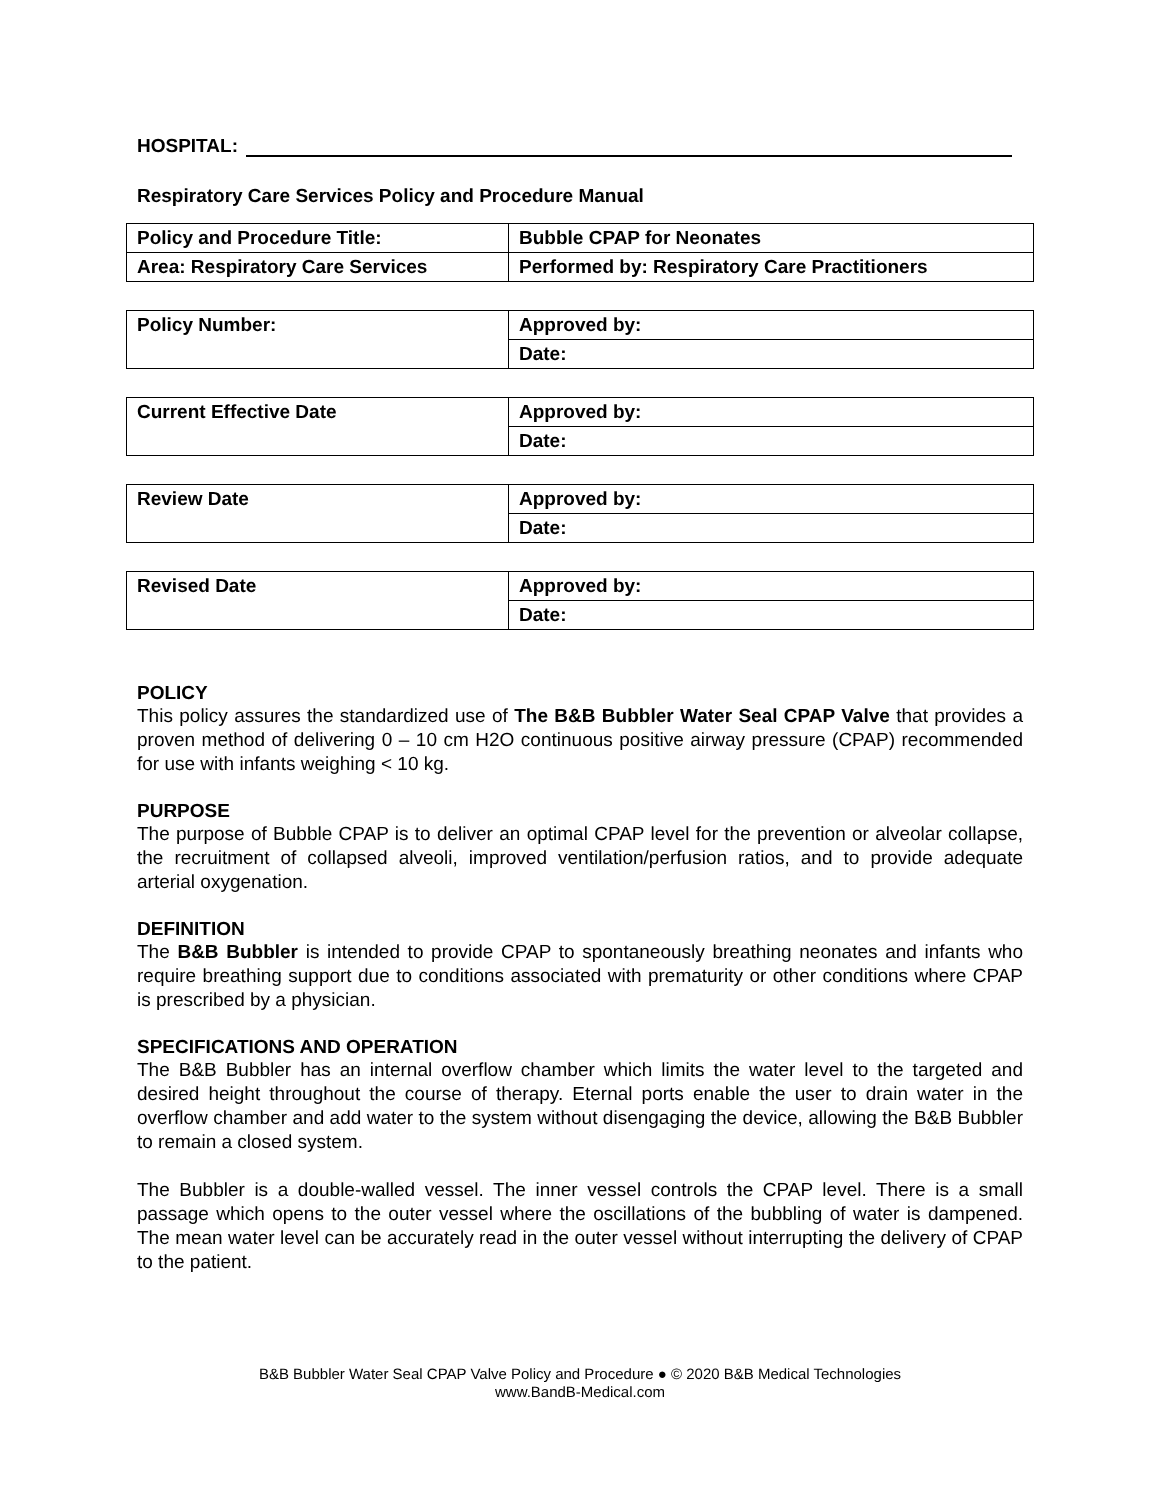HOSPITAL:
Respiratory Care Services Policy and Procedure Manual
| Policy and Procedure Title: | Bubble CPAP for Neonates |
| Area: Respiratory Care Services | Performed by: Respiratory Care Practitioners |
| Policy Number: | Approved by: |
| | Date: |
| Current Effective Date | Approved by: |
| | Date: |
| Review Date | Approved by: |
| | Date: |
| Revised Date | Approved by: |
| | Date: |
POLICY
This policy assures the standardized use of The B&B Bubbler Water Seal CPAP Valve that provides a proven method of delivering 0 – 10 cm H2O continuous positive airway pressure (CPAP) recommended for use with infants weighing < 10 kg.
PURPOSE
The purpose of Bubble CPAP is to deliver an optimal CPAP level for the prevention or alveolar collapse, the recruitment of collapsed alveoli, improved ventilation/perfusion ratios, and to provide adequate arterial oxygenation.
DEFINITION
The B&B Bubbler is intended to provide CPAP to spontaneously breathing neonates and infants who require breathing support due to conditions associated with prematurity or other conditions where CPAP is prescribed by a physician.
SPECIFICATIONS AND OPERATION
The B&B Bubbler has an internal overflow chamber which limits the water level to the targeted and desired height throughout the course of therapy. Eternal ports enable the user to drain water in the overflow chamber and add water to the system without disengaging the device, allowing the B&B Bubbler to remain a closed system.
The Bubbler is a double-walled vessel. The inner vessel controls the CPAP level. There is a small passage which opens to the outer vessel where the oscillations of the bubbling of water is dampened. The mean water level can be accurately read in the outer vessel without interrupting the delivery of CPAP to the patient.
B&B Bubbler Water Seal CPAP Valve Policy and Procedure ● © 2020 B&B Medical Technologies
www.BandB-Medical.com